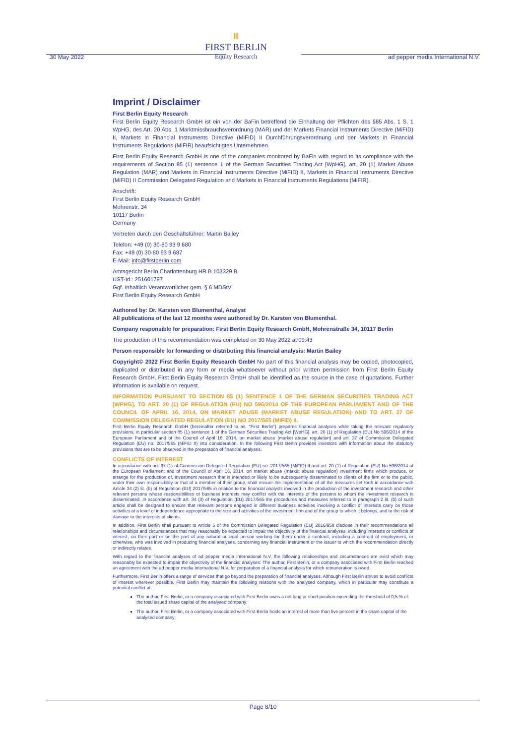30 May 2022
Ⅲ
FIRST BERLIN
Equity Research
ad pepper media International N.V.
Imprint / Disclaimer
First Berlin Equity Research
First Berlin Equity Research GmbH ist ein von der BaFin betreffend die Einhaltung der Pflichten des §85 Abs. 1 S. 1 WpHG, des Art. 20 Abs. 1 Marktmissbrauchsverordnung (MAR) und der Markets Financial Instruments Directive (MiFID) II, Markets in Financial Instruments Directive (MiFID) II Durchführungsverordnung und der Markets in Financial Instruments Regulations (MiFIR) beaufsichtigtes Unternehmen.
First Berlin Equity Research GmbH is one of the companies monitored by BaFin with regard to its compliance with the requirements of Section 85 (1) sentence 1 of the German Securities Trading Act [WpHG], art. 20 (1) Market Abuse Regulation (MAR) and Markets in Financial Instruments Directive (MiFID) II, Markets in Financial Instruments Directive (MiFID) II Commission Delegated Regulation and Markets in Financial Instruments Regulations (MiFIR).
Anschrift:
First Berlin Equity Research GmbH
Mohrenstr. 34
10117 Berlin
Germany
Vertreten durch den Geschäftsführer: Martin Bailey
Telefon: +49 (0) 30-80 93 9 680
Fax: +49 (0) 30-80 93 9 687
E-Mail: info@firstberlin.com
Amtsgericht Berlin Charlottenburg HR B 103329 B
UST-Id.: 251601797
Ggf. Inhaltlich Verantwortlicher gem. § 6 MDStV
First Berlin Equity Research GmbH
Authored by: Dr. Karsten von Blumenthal, Analyst
All publications of the last 12 months were authored by Dr. Karsten von Blumenthal.
Company responsible for preparation: First Berlin Equity Research GmbH, Mohrenstraße 34, 10117 Berlin
The production of this recommendation was completed on 30 May 2022 at 09:43
Person responsible for forwarding or distributing this financial analysis: Martin Bailey
Copyright© 2022 First Berlin Equity Research GmbH No part of this financial analysis may be copied, photocopied, duplicated or distributed in any form or media whatsoever without prior written permission from First Berlin Equity Research GmbH. First Berlin Equity Research GmbH shall be identified as the source in the case of quotations. Further information is available on request.
INFORMATION PURSUANT TO SECTION 85 (1) SENTENCE 1 OF THE GERMAN SECURITIES TRADING ACT [WPHG], TO ART. 20 (1) OF REGULATION (EU) NO 596/2014 OF THE EUROPEAN PARLIAMENT AND OF THE COUNCIL OF APRIL 16, 2014, ON MARKET ABUSE (MARKET ABUSE REGULATION) AND TO ART. 37 OF COMMISSION DELEGATED REGULATION (EU) NO 2017/565 (MIFID) II.
First Berlin Equity Research GmbH (hereinafter referred to as: “First Berlin”) prepares financial analyses while taking the relevant regulatory provisions, in particular section 85 (1) sentence 1 of the German Securities Trading Act [WpHG], art. 20 (1) of Regulation (EU) No 596/2014 of the European Parliament and of the Council of April 16, 2014, on market abuse (market abuse regulation) and art. 37 of Commission Delegated Regulation (EU) no. 2017/565 (MiFID II) into consideration. In the following First Berlin provides investors with information about the statutory provisions that are to be observed in the preparation of financial analyses.
CONFLICTS OF INTEREST
In accordance with art. 37 (1) of Commission Delegated Regulation (EU) no. 2017/565 (MiFID) II and art. 20 (1) of Regulation (EU) No 596/2014 of the European Parliament and of the Council of April 16, 2014, on market abuse (market abuse regulation) investment firms which produce, or arrange for the production of, investment research that is intended or likely to be subsequently disseminated to clients of the firm or to the public, under their own responsibility or that of a member of their group, shall ensure the implementation of all the measures set forth in accordance with Article 34 (2) lit. (b) of Regulation (EU) 2017/565 in relation to the financial analysts involved in the production of the investment research and other relevant persons whose responsibilities or business interests may conflict with the interests of the persons to whom the investment research is disseminated. In accordance with art. 34 (3) of Regulation (EU) 2017/565 the procedures and measures referred to in paragraph 2 lit. (b) of such article shall be designed to ensure that relevant persons engaged in different business activities involving a conflict of interests carry on those activities at a level of independence appropriate to the size and activities of the investment firm and of the group to which it belongs, and to the risk of damage to the interests of clients.
In addition, First Berlin shall pursuant to Article 5 of the Commission Delegated Regulation (EU) 2016/958 disclose in their recommendations all relationships and circumstances that may reasonably be expected to impair the objectivity of the financial analyses, including interests or conflicts of interest, on their part or on the part of any natural or legal person working for them under a contract, including a contract of employment, or otherwise, who was involved in producing financial analyses, concerning any financial instrument or the issuer to which the recommendation directly or indirectly relates.
With regard to the financial analyses of ad pepper media International N.V. the following relationships and circumstances are exist which may reasonably be expected to impair the objectivity of the financial analyses: The author, First Berlin, or a company associated with First Berlin reached an agreement with the ad pepper media International N.V. for preparation of a financial analysis for which remuneration is owed.
Furthermore, First Berlin offers a range of services that go beyond the preparation of financial analyses. Although First Berlin strives to avoid conflicts of interest wherever possible, First Berlin may maintain the following relations with the analysed company, which in particular may constitute a potential conflict of:
The author, First Berlin, or a company associated with First Berlin owns a net long or short position exceeding the threshold of 0,5 % of the total issued share capital of the analysed company;
The author, First Berlin, or a company associated with First Berlin holds an interest of more than five percent in the share capital of the analysed company;
Page 8/10